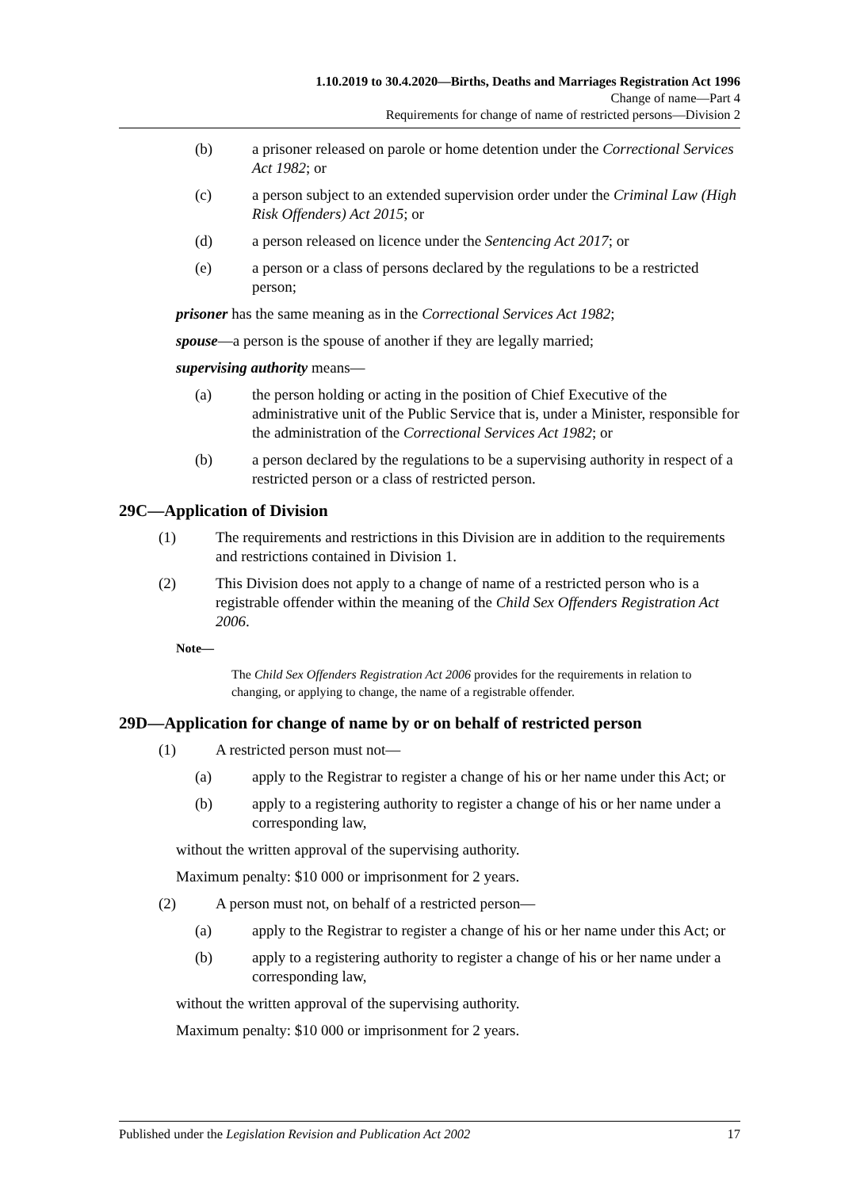1.10.2019 to 30.4.2020—Births, Deaths and Marriages Registration Act 1996
Change of name—Part 4
Requirements for change of name of restricted persons—Division 2
(b) a prisoner released on parole or home detention under the Correctional Services Act 1982; or
(c) a person subject to an extended supervision order under the Criminal Law (High Risk Offenders) Act 2015; or
(d) a person released on licence under the Sentencing Act 2017; or
(e) a person or a class of persons declared by the regulations to be a restricted person;
prisoner has the same meaning as in the Correctional Services Act 1982;
spouse—a person is the spouse of another if they are legally married;
supervising authority means—
(a) the person holding or acting in the position of Chief Executive of the administrative unit of the Public Service that is, under a Minister, responsible for the administration of the Correctional Services Act 1982; or
(b) a person declared by the regulations to be a supervising authority in respect of a restricted person or a class of restricted person.
29C—Application of Division
(1) The requirements and restrictions in this Division are in addition to the requirements and restrictions contained in Division 1.
(2) This Division does not apply to a change of name of a restricted person who is a registrable offender within the meaning of the Child Sex Offenders Registration Act 2006.
Note—
The Child Sex Offenders Registration Act 2006 provides for the requirements in relation to changing, or applying to change, the name of a registrable offender.
29D—Application for change of name by or on behalf of restricted person
(1) A restricted person must not—
(a) apply to the Registrar to register a change of his or her name under this Act; or
(b) apply to a registering authority to register a change of his or her name under a corresponding law,
without the written approval of the supervising authority.
Maximum penalty: $10 000 or imprisonment for 2 years.
(2) A person must not, on behalf of a restricted person—
(a) apply to the Registrar to register a change of his or her name under this Act; or
(b) apply to a registering authority to register a change of his or her name under a corresponding law,
without the written approval of the supervising authority.
Maximum penalty: $10 000 or imprisonment for 2 years.
Published under the Legislation Revision and Publication Act 2002 17